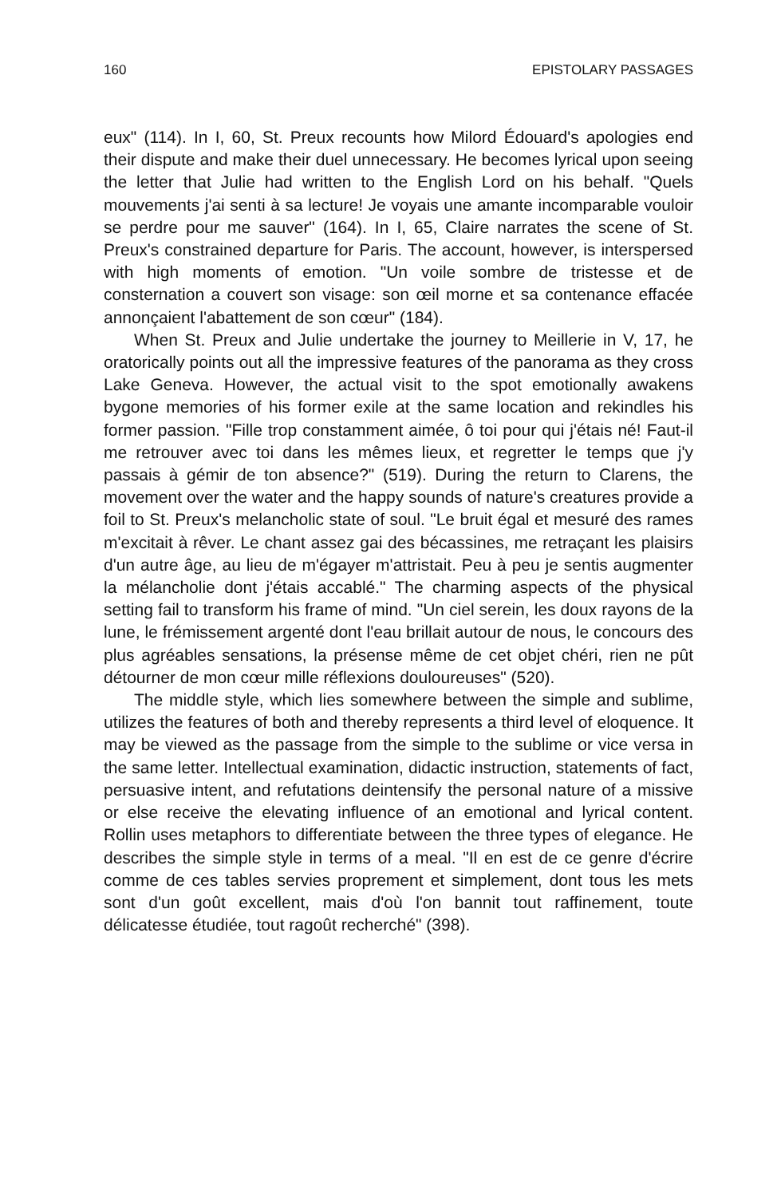160 EPISTOLARY PASSAGES
eux" (114). In I, 60, St. Preux recounts how Milord Édouard's apologies end their dispute and make their duel unnecessary. He becomes lyrical upon seeing the letter that Julie had written to the English Lord on his behalf. "Quels mouvements j'ai senti à sa lecture! Je voyais une amante incomparable vouloir se perdre pour me sauver" (164). In I, 65, Claire narrates the scene of St. Preux's constrained departure for Paris. The account, however, is interspersed with high moments of emotion. "Un voile sombre de tristesse et de consternation a couvert son visage: son œil morne et sa contenance effacée annonçaient l'abattement de son cœur" (184).
When St. Preux and Julie undertake the journey to Meillerie in V, 17, he oratorically points out all the impressive features of the panorama as they cross Lake Geneva. However, the actual visit to the spot emotionally awakens bygone memories of his former exile at the same location and rekindles his former passion. "Fille trop constamment aimée, ô toi pour qui j'étais né! Faut-il me retrouver avec toi dans les mêmes lieux, et regretter le temps que j'y passais à gémir de ton absence?" (519). During the return to Clarens, the movement over the water and the happy sounds of nature's creatures provide a foil to St. Preux's melancholic state of soul. "Le bruit égal et mesuré des rames m'excitait à rêver. Le chant assez gai des bécassines, me retraçant les plaisirs d'un autre âge, au lieu de m'égayer m'attristait. Peu à peu je sentis augmenter la mélancholie dont j'étais accablé." The charming aspects of the physical setting fail to transform his frame of mind. "Un ciel serein, les doux rayons de la lune, le frémissement argenté dont l'eau brillait autour de nous, le concours des plus agréables sensations, la présense même de cet objet chéri, rien ne pût détourner de mon cœur mille réflexions douloureuses" (520).
The middle style, which lies somewhere between the simple and sublime, utilizes the features of both and thereby represents a third level of eloquence. It may be viewed as the passage from the simple to the sublime or vice versa in the same letter. Intellectual examination, didactic instruction, statements of fact, persuasive intent, and refutations deintensify the personal nature of a missive or else receive the elevating influence of an emotional and lyrical content. Rollin uses metaphors to differentiate between the three types of elegance. He describes the simple style in terms of a meal. "Il en est de ce genre d'écrire comme de ces tables servies proprement et simplement, dont tous les mets sont d'un goût excellent, mais d'où l'on bannit tout raffinement, toute délicatesse étudiée, tout ragoût recherché" (398).